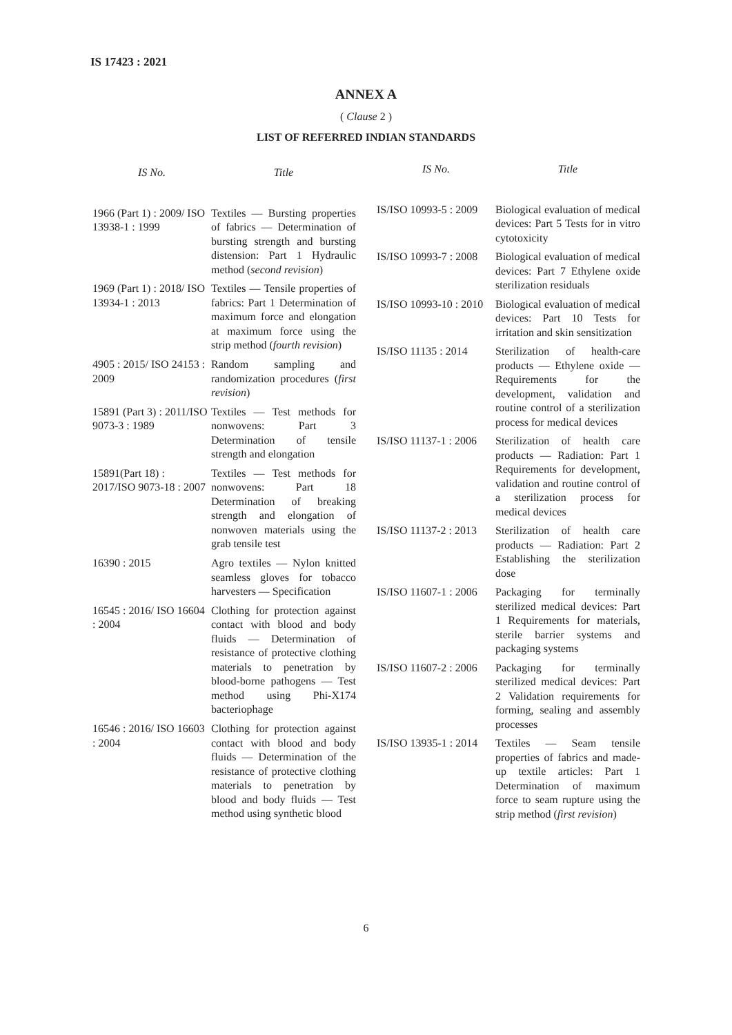IS 17423 : 2021
ANNEX A
( Clause 2 )
LIST OF REFERRED INDIAN STANDARDS
| IS No. | Title |
| --- | --- |
| 1966 (Part 1) : 2009/ ISO 13938-1 : 1999 | Textiles — Bursting properties of fabrics — Determination of bursting strength and bursting distension: Part 1 Hydraulic method ( second revision ) |
| 1969 (Part 1) : 2018/ ISO 13934-1 : 2013 | Textiles — Tensile properties of fabrics: Part 1 Determination of maximum force and elongation at maximum force using the strip method ( fourth revision ) |
| 4905 : 2015/ ISO 24153 : 2009 | Random sampling and randomization procedures ( first revision ) |
| 15891 (Part 3) : 2011/ISO 9073-3 : 1989 | Textiles — Test methods for nonwovens: Part 3 Determination of tensile strength and elongation |
| 15891(Part 18) : 2017/ISO 9073-18 : 2007 | Textiles — Test methods for nonwovens: Part 18 Determination of breaking strength and elongation of nonwoven materials using the grab tensile test |
| 16390 : 2015 | Agro textiles — Nylon knitted seamless gloves for tobacco harvesters — Specification |
| 16545 : 2016/ ISO 16604 : 2004 | Clothing for protection against contact with blood and body fluids — Determination of resistance of protective clothing materials to penetration by blood-borne pathogens — Test method using Phi-X174 bacteriophage |
| 16546 : 2016/ ISO 16603 : 2004 | Clothing for protection against contact with blood and body fluids — Determination of the resistance of protective clothing materials to penetration by blood and body fluids — Test method using synthetic blood |
| IS No. | Title |
| --- | --- |
| IS/ISO 10993-5 : 2009 | Biological evaluation of medical devices: Part 5 Tests for in vitro cytotoxicity |
| IS/ISO 10993-7 : 2008 | Biological evaluation of medical devices: Part 7 Ethylene oxide sterilization residuals |
| IS/ISO 10993-10 : 2010 | Biological evaluation of medical devices: Part 10 Tests for irritation and skin sensitization |
| IS/ISO 11135 : 2014 | Sterilization of health-care products — Ethylene oxide — Requirements for the development, validation and routine control of a sterilization process for medical devices |
| IS/ISO 11137-1 : 2006 | Sterilization of health care products — Radiation: Part 1 Requirements for development, validation and routine control of a sterilization process for medical devices |
| IS/ISO 11137-2 : 2013 | Sterilization of health care products — Radiation: Part 2 Establishing the sterilization dose |
| IS/ISO 11607-1 : 2006 | Packaging for terminally sterilized medical devices: Part 1 Requirements for materials, sterile barrier systems and packaging systems |
| IS/ISO 11607-2 : 2006 | Packaging for terminally sterilized medical devices: Part 2 Validation requirements for forming, sealing and assembly processes |
| IS/ISO 13935-1 : 2014 | Textiles — Seam tensile properties of fabrics and made-up textile articles: Part 1 Determination of maximum force to seam rupture using the strip method ( first revision ) |
6